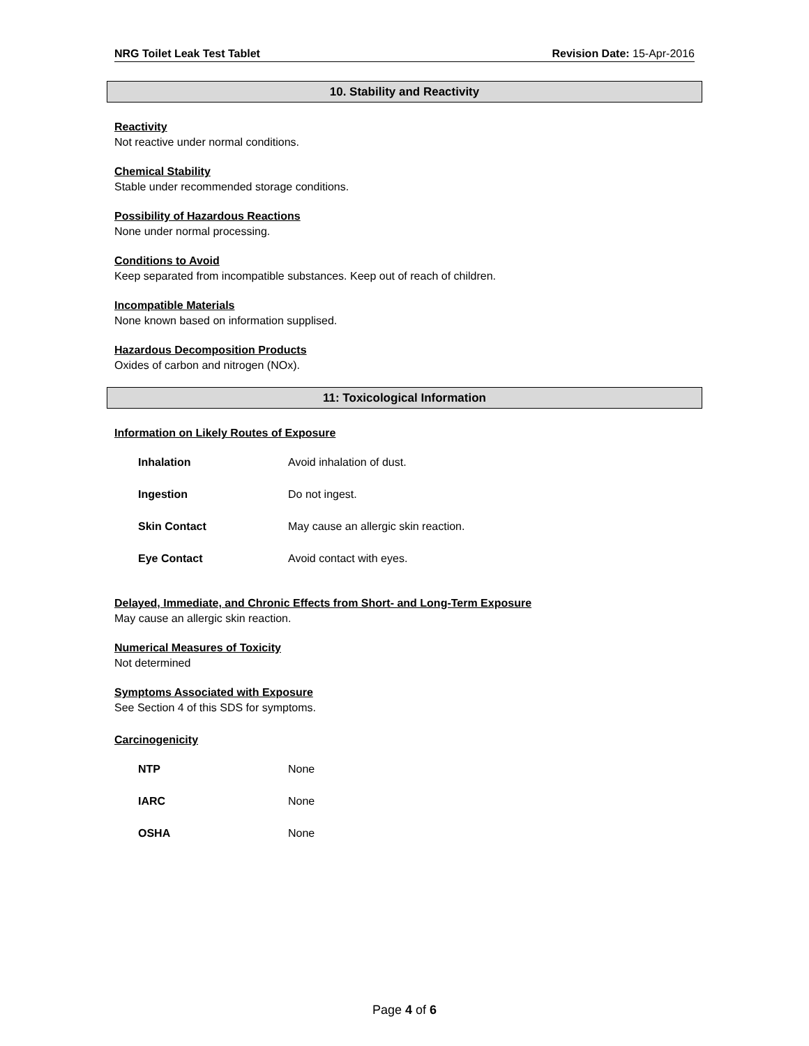NRG Toilet Leak Test Tablet Revision Date: 15-Apr-2016
10. Stability and Reactivity
Reactivity
Not reactive under normal conditions.
Chemical Stability
Stable under recommended storage conditions.
Possibility of Hazardous Reactions
None under normal processing.
Conditions to Avoid
Keep separated from incompatible substances. Keep out of reach of children.
Incompatible Materials
None known based on information supplised.
Hazardous Decomposition Products
Oxides of carbon and nitrogen (NOx).
11: Toxicological Information
Information on Likely Routes of Exposure
| Inhalation | Avoid inhalation of dust. |
| Ingestion | Do not ingest. |
| Skin Contact | May cause an allergic skin reaction. |
| Eye Contact | Avoid contact with eyes. |
Delayed, Immediate, and Chronic Effects from Short- and Long-Term Exposure
May cause an allergic skin reaction.
Numerical Measures of Toxicity
Not determined
Symptoms Associated with Exposure
See Section 4 of this SDS for symptoms.
Carcinogenicity
| NTP | None |
| IARC | None |
| OSHA | None |
Page 4 of 6